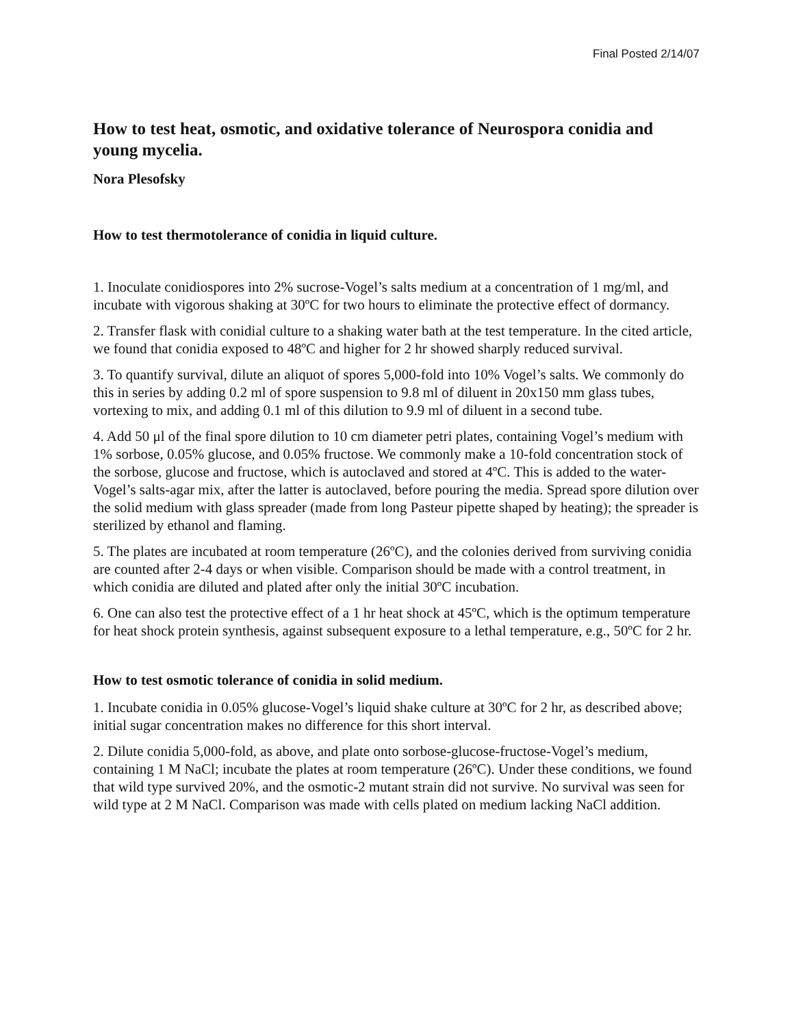Final Posted 2/14/07
How to test heat, osmotic, and oxidative tolerance of Neurospora conidia and young mycelia.
Nora Plesofsky
How to test thermotolerance of conidia in liquid culture.
1. Inoculate conidiospores into 2% sucrose-Vogel’s salts medium at a concentration of 1 mg/ml, and incubate with vigorous shaking at 30ºC for two hours to eliminate the protective effect of dormancy.
2. Transfer flask with conidial culture to a shaking water bath at the test temperature. In the cited article, we found that conidia exposed to 48ºC and higher for 2 hr showed sharply reduced survival.
3. To quantify survival, dilute an aliquot of spores 5,000-fold into 10% Vogel’s salts. We commonly do this in series by adding 0.2 ml of spore suspension to 9.8 ml of diluent in 20x150 mm glass tubes, vortexing to mix, and adding 0.1 ml of this dilution to 9.9 ml of diluent in a second tube.
4. Add 50 μl of the final spore dilution to 10 cm diameter petri plates, containing Vogel’s medium with 1% sorbose, 0.05% glucose, and 0.05% fructose. We commonly make a 10-fold concentration stock of the sorbose, glucose and fructose, which is autoclaved and stored at 4ºC. This is added to the water-Vogel’s salts-agar mix, after the latter is autoclaved, before pouring the media. Spread spore dilution over the solid medium with glass spreader (made from long Pasteur pipette shaped by heating); the spreader is sterilized by ethanol and flaming.
5. The plates are incubated at room temperature (26ºC), and the colonies derived from surviving conidia are counted after 2-4 days or when visible. Comparison should be made with a control treatment, in which conidia are diluted and plated after only the initial 30ºC incubation.
6. One can also test the protective effect of a 1 hr heat shock at 45ºC, which is the optimum temperature for heat shock protein synthesis, against subsequent exposure to a lethal temperature, e.g., 50ºC for 2 hr.
How to test osmotic tolerance of conidia in solid medium.
1. Incubate conidia in 0.05% glucose-Vogel’s liquid shake culture at 30ºC for 2 hr, as described above; initial sugar concentration makes no difference for this short interval.
2. Dilute conidia 5,000-fold, as above, and plate onto sorbose-glucose-fructose-Vogel’s medium, containing 1 M NaCl; incubate the plates at room temperature (26ºC). Under these conditions, we found that wild type survived 20%, and the osmotic-2 mutant strain did not survive. No survival was seen for wild type at 2 M NaCl. Comparison was made with cells plated on medium lacking NaCl addition.